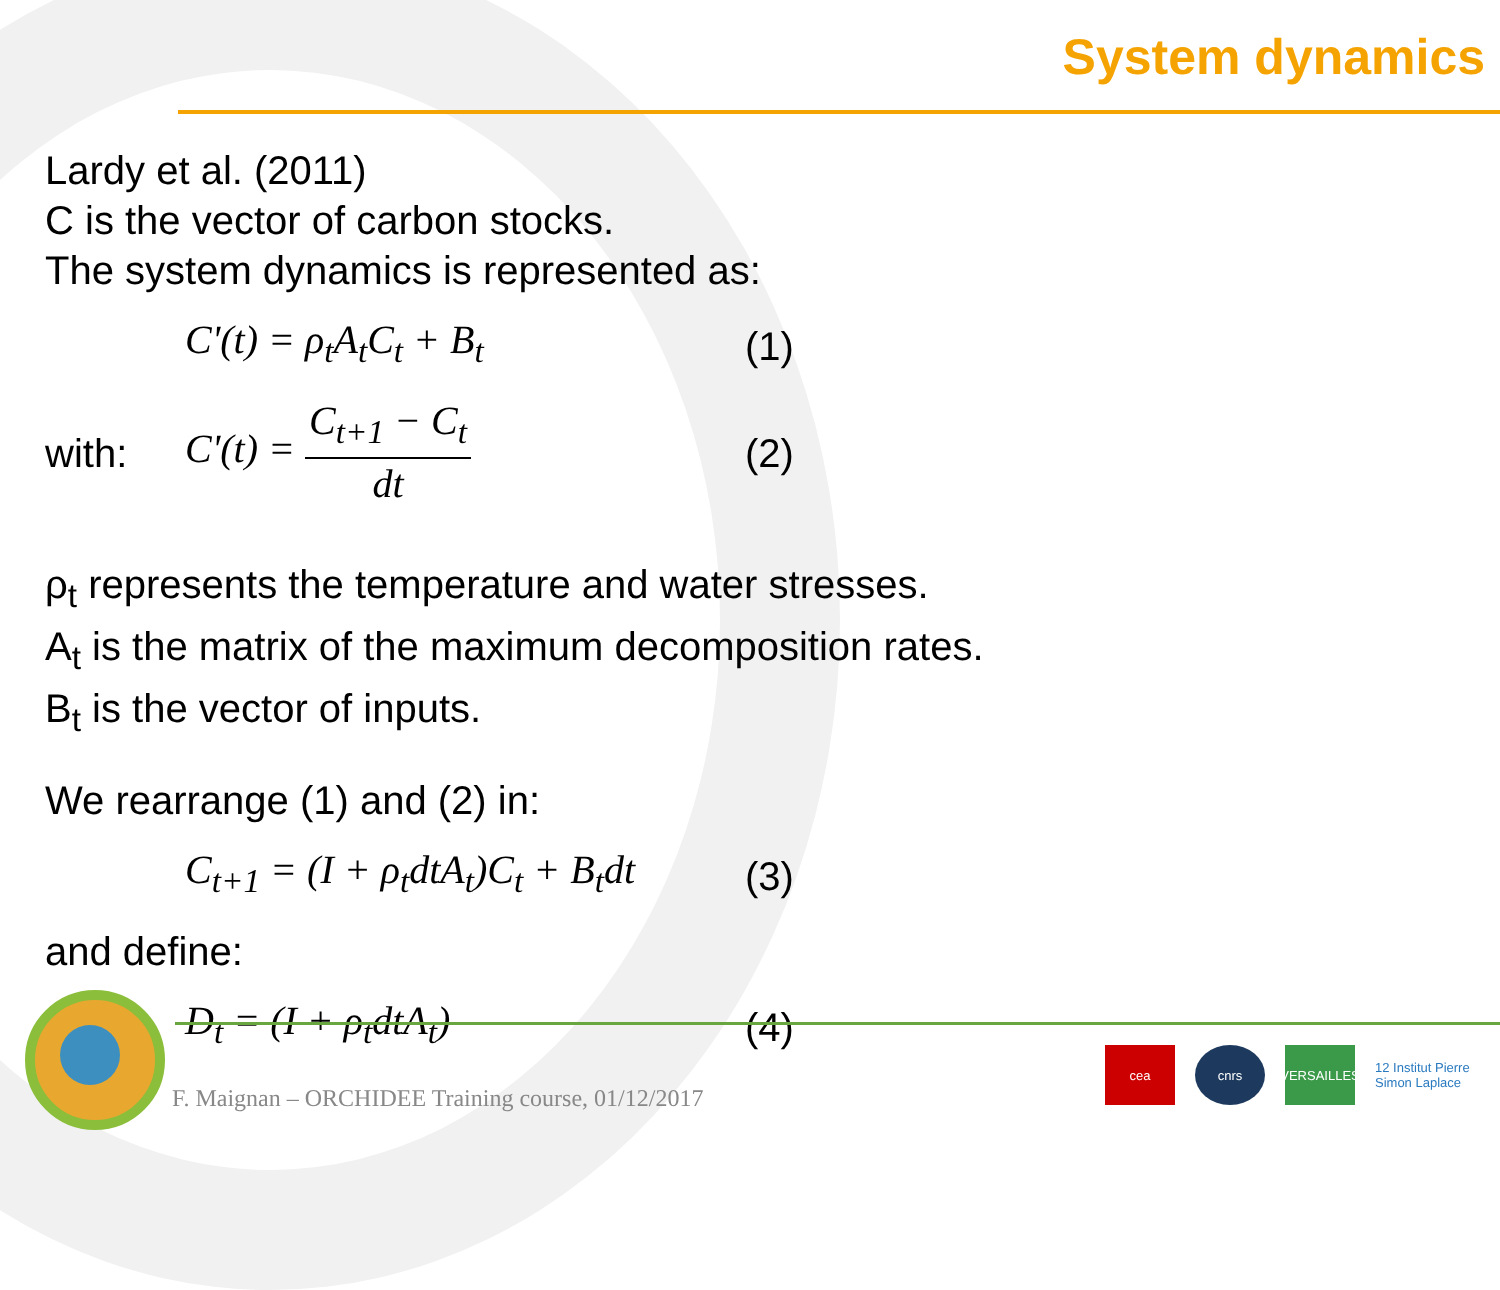System dynamics
Lardy et al. (2011)
C is the vector of carbon stocks.
The system dynamics is represented as:
C'(t) = ρ<sub>t</sub>A<sub>t</sub>C<sub>t</sub> + B<sub>t</sub> (1)
with: C'(t) = C<sub>t+1</sub> − C<sub>t</sub> dt (2)
ρ<sub>t</sub> represents the temperature and water stresses.
A<sub>t</sub> is the matrix of the maximum decomposition rates.
B<sub>t</sub> is the vector of inputs.
We rearrange (1) and (2) in:
C<sub>t+1</sub> = (I + ρ<sub>t</sub>dtA<sub>t</sub>)C<sub>t</sub> + B<sub>t</sub>dt (3)
and define:
D<sub>t</sub> = (I + ρ<sub>t</sub>dtA<sub>t</sub>) (4)
F. Maignan – ORCHIDEE Training course, 01/12/2017
cea cnrs
VERSAILLES
12 Institut Pierre Simon Laplace